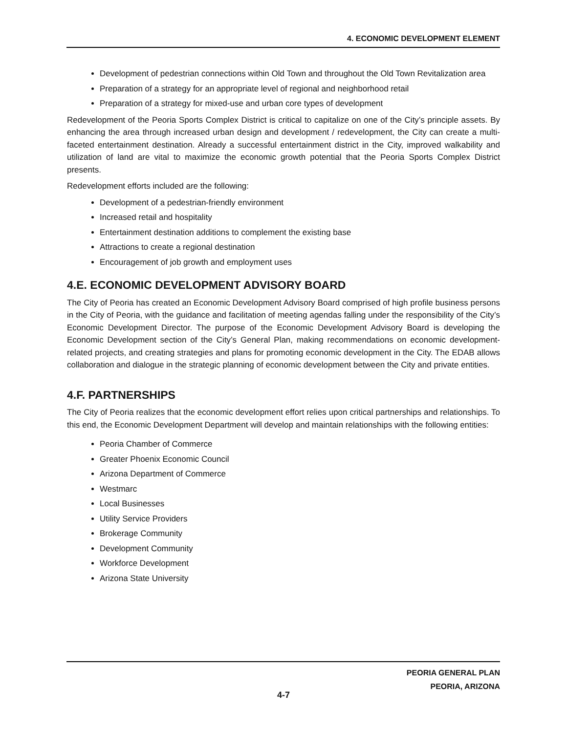4. ECONOMIC DEVELOPMENT ELEMENT
Development of pedestrian connections within Old Town and throughout the Old Town Revitalization area
Preparation of a strategy for an appropriate level of regional and neighborhood retail
Preparation of a strategy for mixed-use and urban core types of development
Redevelopment of the Peoria Sports Complex District is critical to capitalize on one of the City’s principle assets. By enhancing the area through increased urban design and development / redevelopment, the City can create a multi-faceted entertainment destination. Already a successful entertainment district in the City, improved walkability and utilization of land are vital to maximize the economic growth potential that the Peoria Sports Complex District presents.
Redevelopment efforts included are the following:
Development of a pedestrian-friendly environment
Increased retail and hospitality
Entertainment destination additions to complement the existing base
Attractions to create a regional destination
Encouragement of job growth and employment uses
4.E. ECONOMIC DEVELOPMENT ADVISORY BOARD
The City of Peoria has created an Economic Development Advisory Board comprised of high profile business persons in the City of Peoria, with the guidance and facilitation of meeting agendas falling under the responsibility of the City’s Economic Development Director. The purpose of the Economic Development Advisory Board is developing the Economic Development section of the City’s General Plan, making recommendations on economic development-related projects, and creating strategies and plans for promoting economic development in the City. The EDAB allows collaboration and dialogue in the strategic planning of economic development between the City and private entities.
4.F. PARTNERSHIPS
The City of Peoria realizes that the economic development effort relies upon critical partnerships and relationships. To this end, the Economic Development Department will develop and maintain relationships with the following entities:
Peoria Chamber of Commerce
Greater Phoenix Economic Council
Arizona Department of Commerce
Westmarc
Local Businesses
Utility Service Providers
Brokerage Community
Development Community
Workforce Development
Arizona State University
PEORIA GENERAL PLAN
PEORIA, ARIZONA
4-7